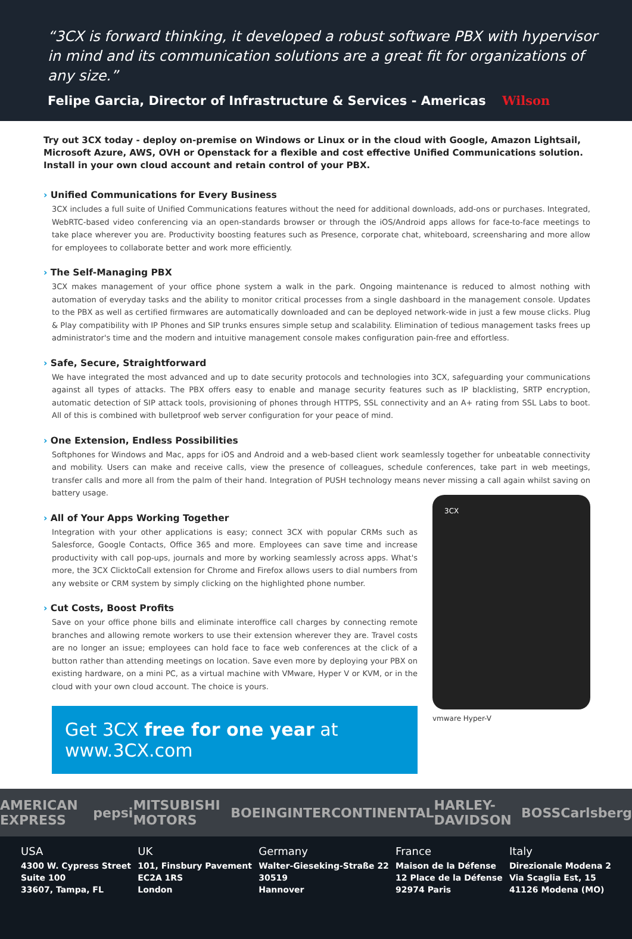“3CX is forward thinking, it developed a robust software PBX with hypervisor in mind and its communication solutions are a great fit for organizations of any size.”
Felipe Garcia, Director of Infrastructure & Services - Americas Wilson
Try out 3CX today - deploy on-premise on Windows or Linux or in the cloud with Google, Amazon Lightsail, Microsoft Azure, AWS, OVH or Openstack for a flexible and cost effective Unified Communications solution. Install in your own cloud account and retain control of your PBX.
› Unified Communications for Every Business
3CX includes a full suite of Unified Communications features without the need for additional downloads, add-ons or purchases. Integrated, WebRTC-based video conferencing via an open-standards browser or through the iOS/Android apps allows for face-to-face meetings to take place wherever you are. Productivity boosting features such as Presence, corporate chat, whiteboard, screensharing and more allow for employees to collaborate better and work more efficiently.
› The Self-Managing PBX
3CX makes management of your office phone system a walk in the park. Ongoing maintenance is reduced to almost nothing with automation of everyday tasks and the ability to monitor critical processes from a single dashboard in the management console. Updates to the PBX as well as certified firmwares are automatically downloaded and can be deployed network-wide in just a few mouse clicks. Plug & Play compatibility with IP Phones and SIP trunks ensures simple setup and scalability. Elimination of tedious management tasks frees up administrator's time and the modern and intuitive management console makes configuration pain-free and effortless.
› Safe, Secure, Straightforward
We have integrated the most advanced and up to date security protocols and technologies into 3CX, safeguarding your communications against all types of attacks. The PBX offers easy to enable and manage security features such as IP blacklisting, SRTP encryption, automatic detection of SIP attack tools, provisioning of phones through HTTPS, SSL connectivity and an A+ rating from SSL Labs to boot. All of this is combined with bulletproof web server configuration for your peace of mind.
› One Extension, Endless Possibilities
Softphones for Windows and Mac, apps for iOS and Android and a web-based client work seamlessly together for unbeatable connectivity and mobility. Users can make and receive calls, view the presence of colleagues, schedule conferences, take part in web meetings, transfer calls and more all from the palm of their hand. Integration of PUSH technology means never missing a call again whilst saving on battery usage.
› All of Your Apps Working Together
Integration with your other applications is easy; connect 3CX with popular CRMs such as Salesforce, Google Contacts, Office 365 and more. Employees can save time and increase productivity with call pop-ups, journals and more by working seamlessly across apps. What's more, the 3CX ClicktoCall extension for Chrome and Firefox allows users to dial numbers from any website or CRM system by simply clicking on the highlighted phone number.
› Cut Costs, Boost Profits
Save on your office phone bills and eliminate interoffice call charges by connecting remote branches and allowing remote workers to use their extension wherever they are. Travel costs are no longer an issue; employees can hold face to face web conferences at the click of a button rather than attending meetings on location. Save even more by deploying your PBX on existing hardware, on a mini PC, as a virtual machine with VMware, Hyper V or KVM, or in the cloud with your own cloud account. The choice is yours.
Get 3CX free for one year at www.3CX.com
3CX
vmware Hyper-V
AMERICAN EXPRESS pepsi MITSUBISHI MOTORS BOEING INTERCONTINENTAL HARLEY-DAVIDSON BOSS Carlsberg
USA
4300 W. Cypress Street
Suite 100
33607, Tampa, FL
UK
101, Finsbury Pavement
EC2A 1RS
London
Germany
Walter-Gieseking-Straße 22
30519
Hannover
France
Maison de la Défense
12 Place de la Défense
92974 Paris
Italy
Direzionale Modena 2
Via Scaglia Est, 15
41126 Modena (MO)